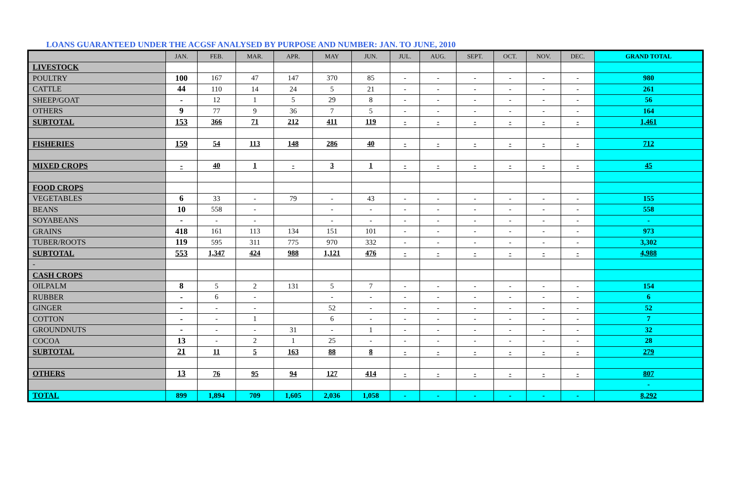LOANS GUARANTEED UNDER THE ACGSF ANALYSED BY PURPOSE AND NUMBER: JAN. TO JUNE, 2010
| | JAN. | FEB. | MAR. | APR. | MAY | JUN. | JUL. | AUG. | SEPT. | OCT. | NOV. | DEC. | GRAND TOTAL |
| --- | --- | --- | --- | --- | --- | --- | --- | --- | --- | --- | --- | --- | --- |
| LIVESTOCK | | | | | | | | | | | | | |
| POULTRY | 100 | 167 | 47 | 147 | 370 | 85 | - | - | - | - | - | - | 980 |
| CATTLE | 44 | 110 | 14 | 24 | 5 | 21 | - | - | - | - | - | - | 261 |
| SHEEP/GOAT | - | 12 | 1 | 5 | 29 | 8 | - | - | - | - | - | - | 56 |
| OTHERS | 9 | 77 | 9 | 36 | 7 | 5 | - | - | - | - | - | - | 164 |
| SUBTOTAL | 153 | 366 | 71 | 212 | 411 | 119 | - | - | - | - | - | - | 1,461 |
| FISHERIES | 159 | 54 | 113 | 148 | 286 | 40 | - | - | - | - | - | - | 712 |
| MIXED CROPS | - | 40 | 1 | - | 3 | 1 | - | - | - | - | - | - | 45 |
| FOOD CROPS | | | | | | | | | | | | | |
| VEGETABLES | 6 | 33 | - | 79 | - | 43 | - | - | - | - | - | - | 155 |
| BEANS | 10 | 558 | - | | - | - | - | - | - | - | - | - | 558 |
| SOYABEANS | - | - | - | | - | - | - | - | - | - | - | - | - |
| GRAINS | 418 | 161 | 113 | 134 | 151 | 101 | - | - | - | - | - | - | 973 |
| TUBER/ROOTS | 119 | 595 | 311 | 775 | 970 | 332 | - | - | - | - | - | - | 3,302 |
| SUBTOTAL | 553 | 1,347 | 424 | 988 | 1,121 | 476 | - | - | - | - | - | - | 4,988 |
| - | | | | | | | | | | | | | |
| CASH CROPS | | | | | | | | | | | | | |
| OILPALM | 8 | 5 | 2 | 131 | 5 | 7 | - | - | - | - | - | - | 154 |
| RUBBER | - | 6 | - | | - | - | - | - | - | - | - | - | 6 |
| GINGER | - | - | - | | 52 | - | - | - | - | - | - | - | 52 |
| COTTON | - | - | 1 | | 6 | - | - | - | - | - | - | - | 7 |
| GROUNDNUTS | - | - | - | 31 | - | 1 | - | - | - | - | - | - | 32 |
| COCOA | 13 | - | 2 | 1 | 25 | - | - | - | - | - | - | - | 28 |
| SUBTOTAL | 21 | 11 | 5 | 163 | 88 | 8 | - | - | - | - | - | - | 279 |
| OTHERS | 13 | 76 | 95 | 94 | 127 | 414 | - | - | - | - | - | - | 807 |
| | | | | | | | | | | | | | - |
| TOTAL | 899 | 1,894 | 709 | 1,605 | 2,036 | 1,058 | - | - | - | - | - | - | 8,292 |